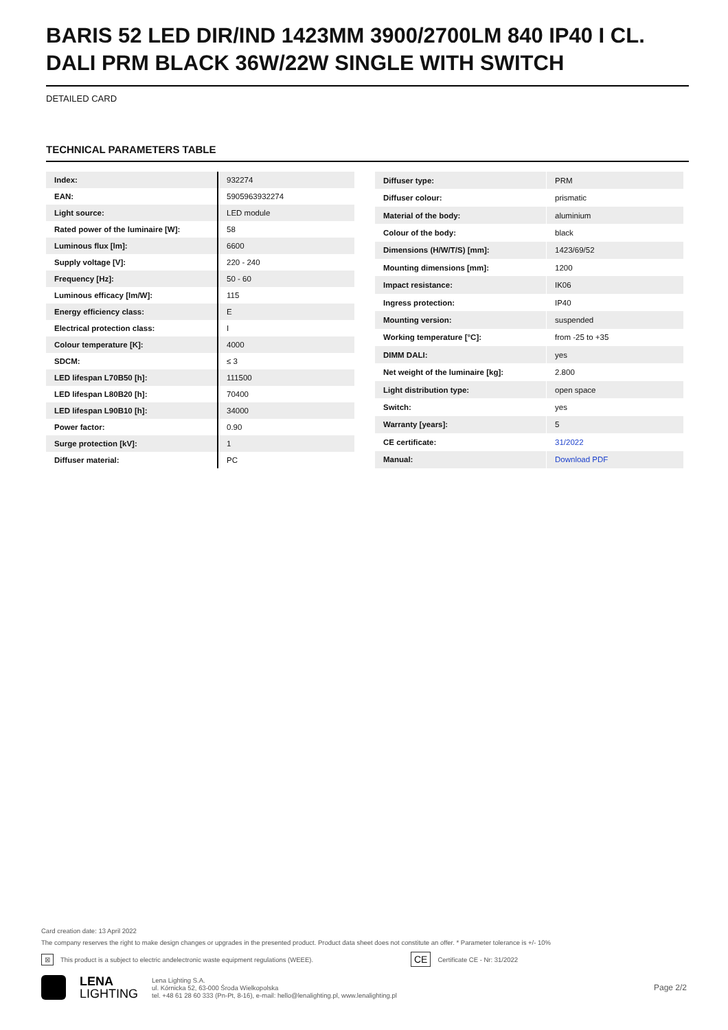BARIS 52 LED DIR/IND 1423MM 3900/2700LM 840 IP40 I CL. DALI PRM BLACK 36W/22W SINGLE WITH SWITCH
DETAILED CARD
TECHNICAL PARAMETERS TABLE
| Index: | 932274 |
| EAN: | 5905963932274 |
| Light source: | LED module |
| Rated power of the luminaire [W]: | 58 |
| Luminous flux [lm]: | 6600 |
| Supply voltage [V]: | 220 - 240 |
| Frequency [Hz]: | 50 - 60 |
| Luminous efficacy [lm/W]: | 115 |
| Energy efficiency class: | E |
| Electrical protection class: | I |
| Colour temperature [K]: | 4000 |
| SDCM: | ≤ 3 |
| LED lifespan L70B50 [h]: | 111500 |
| LED lifespan L80B20 [h]: | 70400 |
| LED lifespan L90B10 [h]: | 34000 |
| Power factor: | 0.90 |
| Surge protection [kV]: | 1 |
| Diffuser material: | PC |
| Diffuser type: | PRM |
| Diffuser colour: | prismatic |
| Material of the body: | aluminium |
| Colour of the body: | black |
| Dimensions (H/W/T/S) [mm]: | 1423/69/52 |
| Mounting dimensions [mm]: | 1200 |
| Impact resistance: | IK06 |
| Ingress protection: | IP40 |
| Mounting version: | suspended |
| Working temperature [°C]: | from -25 to +35 |
| DIMM DALI: | yes |
| Net weight of the luminaire [kg]: | 2.800 |
| Light distribution type: | open space |
| Switch: | yes |
| Warranty [years]: | 5 |
| CE certificate: | 31/2022 |
| Manual: | Download PDF |
Card creation date: 13 April 2022
The company reserves the right to make design changes or upgrades in the presented product. Product data sheet does not constitute an offer. * Parameter tolerance is +/- 10%
⊠ This product is a subject to electric andelectronic waste equipment regulations (WEEE). CE Certificate CE - Nr: 31/2022
LENA
LIGHTING
Lena Lighting S.A.
ul. Kórnicka 52, 63-000 Środa Wielkopolska
tel. +48 61 28 60 333 (Pn-Pt, 8-16), e-mail: hello@lenalighting.pl, www.lenalighting.pl
Page 2/2